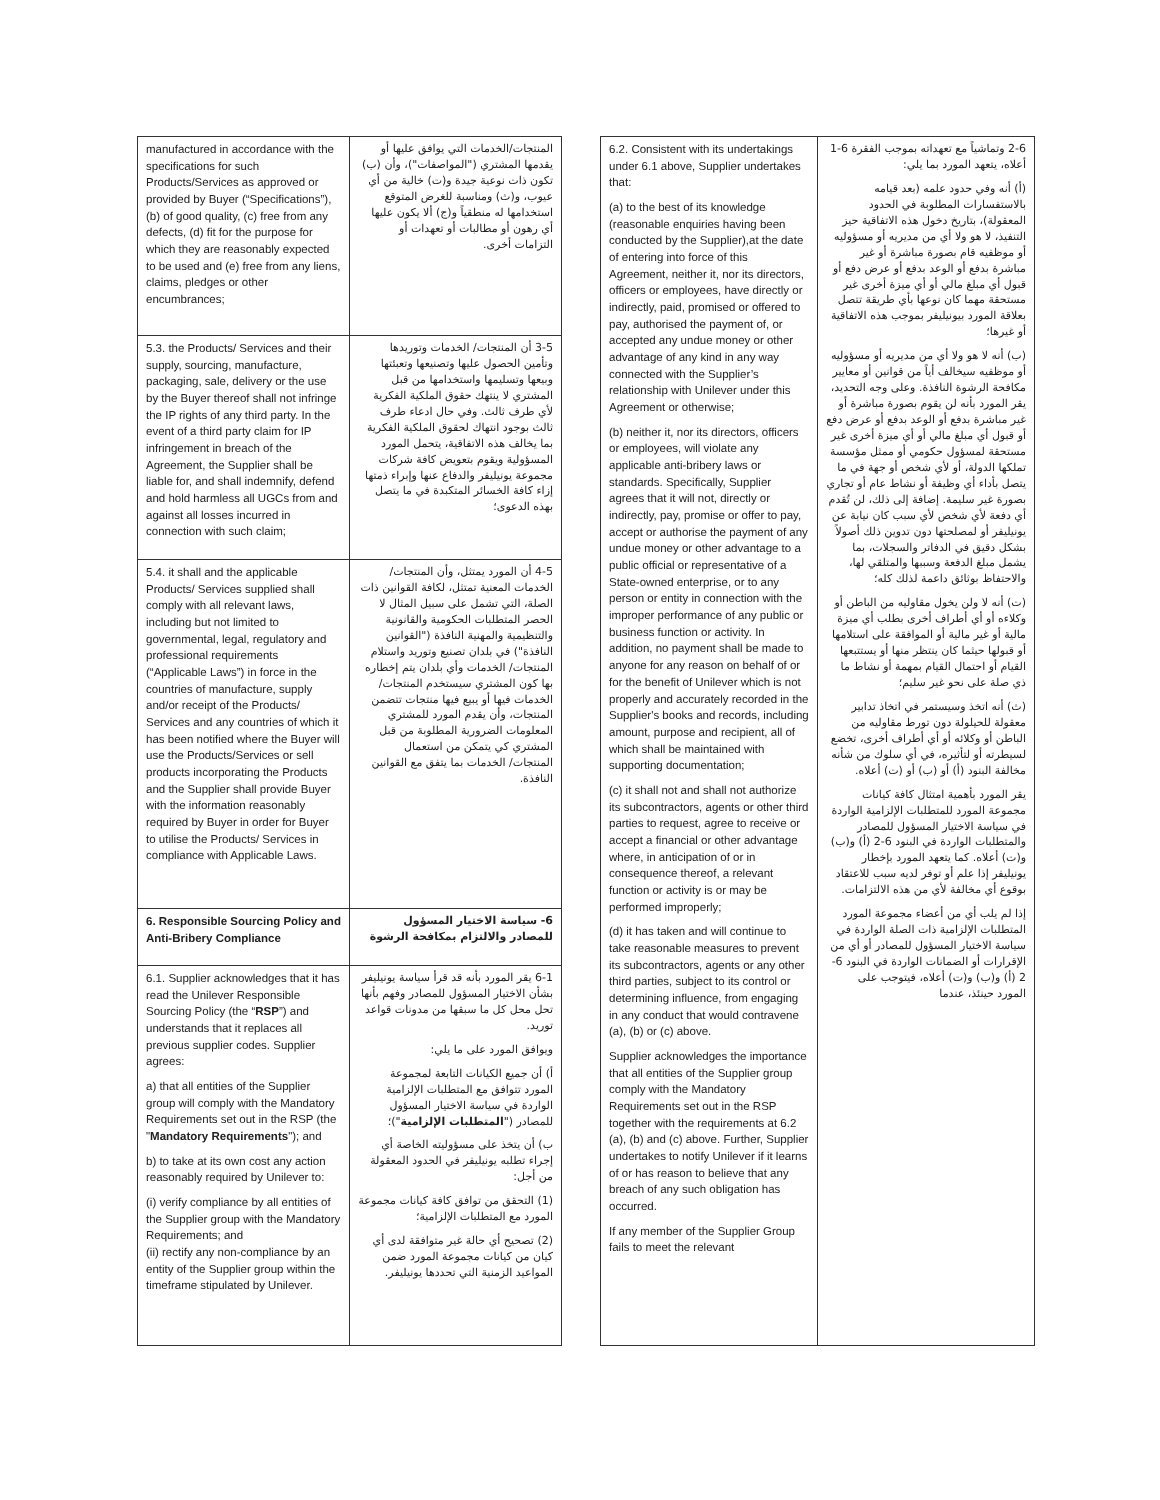| manufactured in accordance with the specifications for such Products/Services as approved or provided by Buyer (“Specifications”), (b) of good quality, (c) free from any defects, (d) fit for the purpose for which they are reasonably expected to be used and (e) free from any liens, claims, pledges or other encumbrances; | المنتجات/الخدمات التي يوافق عليها أو يقدمها المشتري ("المواصفات")، وأن (ب) تكون ذات نوعية جيدة و(ت) خالية من أي عيوب، و(ث) ومناسبة للغرض المتوقع استخدامها له منطقياً و(ج) ألا يكون عليها أي رهون أو مطالبات أو تعهدات أو التزامات أخرى. |
| 5.3. the Products/ Services and their supply, sourcing, manufacture, packaging, sale, delivery or the use by the Buyer thereof shall not infringe the IP rights of any third party. In the event of a third party claim for IP infringement in breach of the Agreement, the Supplier shall be liable for, and shall indemnify, defend and hold harmless all UGCs from and against all losses incurred in connection with such claim; | 3-5 أن المنتجات/ الخدمات وتوريدها وتأمين الحصول عليها وتصنيعها وتعبئتها وبيعها وتسليمها واستخدامها من قبل المشتري لا ينتهك حقوق الملكية الفكرية لأي طرف ثالث. وفي حال ادعاء طرف ثالث بوجود انتهاك لحقوق الملكية الفكرية بما يخالف هذه الاتفاقية، يتحمل المورد المسؤولية ويقوم بتعويض كافة شركات مجموعة يونيليفر والدفاع عنها وإبراء ذمتها إزاء كافة الخسائر المتكبدة في ما يتصل بهذه الدعوى؛ |
| 5.4. it shall and the applicable Products/ Services supplied shall comply with all relevant laws, including but not limited to governmental, legal, regulatory and professional requirements (“Applicable Laws”) in force in the countries of manufacture, supply and/or receipt of the Products/ Services and any countries of which it has been notified where the Buyer will use the Products/Services or sell products incorporating the Products and the Supplier shall provide Buyer with the information reasonably required by Buyer in order for Buyer to utilise the Products/ Services in compliance with Applicable Laws. | 4-5 أن المورد يمتثل، وأن المنتجات/ الخدمات المعنية تمتثل، لكافة القوانين ذات الصلة، التي تشمل على سبيل المثال لا الحصر المتطلبات الحكومية والقانونية والتنظيمية والمهنية النافذة ("القوانين النافذة") في بلدان تصنيع وتوريد واستلام المنتجات/ الخدمات وأي بلدان يتم إخطاره بها كون المشتري سيستخدم المنتجات/ الخدمات فيها أو يبيع فيها منتجات تتضمن المنتجات، وأن يقدم المورد للمشتري المعلومات الضرورية المطلوبة من قبل المشتري كي يتمكن من استعمال المنتجات/ الخدمات بما يتفق مع القوانين النافذة. |
| 6. Responsible Sourcing Policy and Anti-Bribery Compliance | 6- سياسة الاختيار المسؤول للمصادر والالتزام بمكافحة الرشوة |
| 6.1. Supplier acknowledges that it has read the Unilever Responsible Sourcing Policy (the “ RSP ”) and understands that it replaces all previous supplier codes. Supplier agrees: a) that all entities of the Supplier group will comply with the Mandatory Requirements set out in the RSP (the " Mandatory Requirements "); and b) to take at its own cost any action reasonably required by Unilever to: (i) verify compliance by all entities of the Supplier group with the Mandatory Requirements; and (ii) rectify any non-compliance by an entity of the Supplier group within the timeframe stipulated by Unilever. | 6-1 يقر المورد بأنه قد قرأ سياسة يونيليفر بشأن الاختيار المسؤول للمصادر وفهم بأنها تحل محل كل ما سبقها من مدونات قواعد توريد. ويوافق المورد على ما يلي: أ) أن جميع الكيانات التابعة لمجموعة المورد تتوافق مع المتطلبات الإلزامية الواردة في سياسة الاختيار المسؤول للمصادر (" المتطلبات الإلزامية ")؛ ب) أن يتخذ على مسؤوليته الخاصة أي إجراء تطلبه يونيليفر في الحدود المعقولة من أجل: (1) التحقق من توافق كافة كيانات مجموعة المورد مع المتطلبات الإلزامية؛ (2) تصحيح أي حالة غير متوافقة لدى أي كيان من كيانات مجموعة المورد ضمن المواعيد الزمنية التي تحددها يونيليفر. |
| 6.2. Consistent with its undertakings under 6.1 above, Supplier undertakes that: (a) to the best of its knowledge (reasonable enquiries having been conducted by the Supplier),at the date of entering into force of this Agreement, neither it, nor its directors, officers or employees, have directly or indirectly, paid, promised or offered to pay, authorised the payment of, or accepted any undue money or other advantage of any kind in any way connected with the Supplier’s relationship with Unilever under this Agreement or otherwise; (b) neither it, nor its directors, officers or employees, will violate any applicable anti-bribery laws or standards. Specifically, Supplier agrees that it will not, directly or indirectly, pay, promise or offer to pay, accept or authorise the payment of any undue money or other advantage to a public official or representative of a State-owned enterprise, or to any person or entity in connection with the improper performance of any public or business function or activity. In addition, no payment shall be made to anyone for any reason on behalf of or for the benefit of Unilever which is not properly and accurately recorded in the Supplier's books and records, including amount, purpose and recipient, all of which shall be maintained with supporting documentation; (c) it shall not and shall not authorize its subcontractors, agents or other third parties to request, agree to receive or accept a financial or other advantage where, in anticipation of or in consequence thereof, a relevant function or activity is or may be performed improperly; (d) it has taken and will continue to take reasonable measures to prevent its subcontractors, agents or any other third parties, subject to its control or determining influence, from engaging in any conduct that would contravene (a), (b) or (c) above. Supplier acknowledges the importance that all entities of the Supplier group comply with the Mandatory Requirements set out in the RSP together with the requirements at 6.2 (a), (b) and (c) above. Further, Supplier undertakes to notify Unilever if it learns of or has reason to believe that any breach of any such obligation has occurred. If any member of the Supplier Group fails to meet the relevant | 2-6 وتماشياً مع تعهداته بموجب الفقرة 6-1 أعلاه، يتعهد المورد بما يلي: (أ) أنه وفي حدود علمه (بعد قيامه بالاستفسارات المطلوبة في الحدود المعقولة)، بتاريخ دخول هذه الاتفاقية حيز التنفيذ، لا هو ولا أي من مديريه أو مسؤوليه أو موظفيه قام بصورة مباشرة أو غير مباشرة بدفع أو الوعد بدفع أو عرض دفع أو قبول أي مبلغ مالي أو أي ميزة أخرى غير مستحقة مهما كان نوعها بأي طريقة تتصل بعلاقة المورد بيونيليفر بموجب هذه الاتفاقية أو غيرها؛ (ب) أنه لا هو ولا أي من مديريه أو مسؤوليه أو موظفيه سيخالف أياً من قوانين أو معايير مكافحة الرشوة النافذة. وعلى وجه التحديد، يقر المورد بأنه لن يقوم بصورة مباشرة أو غير مباشرة بدفع أو الوعد بدفع أو عرض دفع أو قبول أي مبلغ مالي أو أي ميزة أخرى غير مستحقة لمسؤول حكومي أو ممثل مؤسسة تملكها الدولة، أو لأي شخص أو جهة في ما يتصل بأداء أي وظيفة أو نشاط عام أو تجاري بصورة غير سليمة. إضافة إلى ذلك، لن تُقدم أي دفعة لأي شخص لأي سبب كان نيابة عن يونيليفر أو لمصلحتها دون تدوين ذلك أصولاً بشكل دقيق في الدفاتر والسجلات، بما يشمل مبلغ الدفعة وسببها والمتلقي لها، والاحتفاظ بوثائق داعمة لذلك كله؛ (ت) أنه لا ولن يخول مقاوليه من الباطن أو وكلاءه أو أي أطراف أخرى بطلب أي ميزة مالية أو غير مالية أو الموافقة على استلامها أو قبولها حيثما كان ينتظر منها أو يستتبعها القيام أو احتمال القيام بمهمة أو نشاط ما ذي صلة على نحو غير سليم؛ (ث) أنه اتخذ وسيستمر في اتخاذ تدابير معقولة للحيلولة دون تورط مقاوليه من الباطن أو وكلائه أو أي أطراف أخرى، تخضع لسيطرته أو لتأثيره، في أي سلوك من شأنه مخالفة البنود (أ) أو (ب) أو (ت) أعلاه. يقر المورد بأهمية امتثال كافة كيانات مجموعة المورد للمتطلبات الإلزامية الواردة في سياسة الاختيار المسؤول للمصادر والمتطلبات الواردة في البنود 6-2 (أ) و(ب) و(ت) أعلاه. كما يتعهد المورد بإخطار يونيليفر إذا علم أو توفر لديه سبب للاعتقاد بوقوع أي مخالفة لأي من هذه الالتزامات. إذا لم يلب أي من أعضاء مجموعة المورد المتطلبات الإلزامية ذات الصلة الواردة في سياسة الاختيار المسؤول للمصادر أو أي من الإقرارات أو الضمانات الواردة في البنود 6-2 (أ) و(ب) و(ت) أعلاه، فيتوجب على المورد حينئذ، عندما |